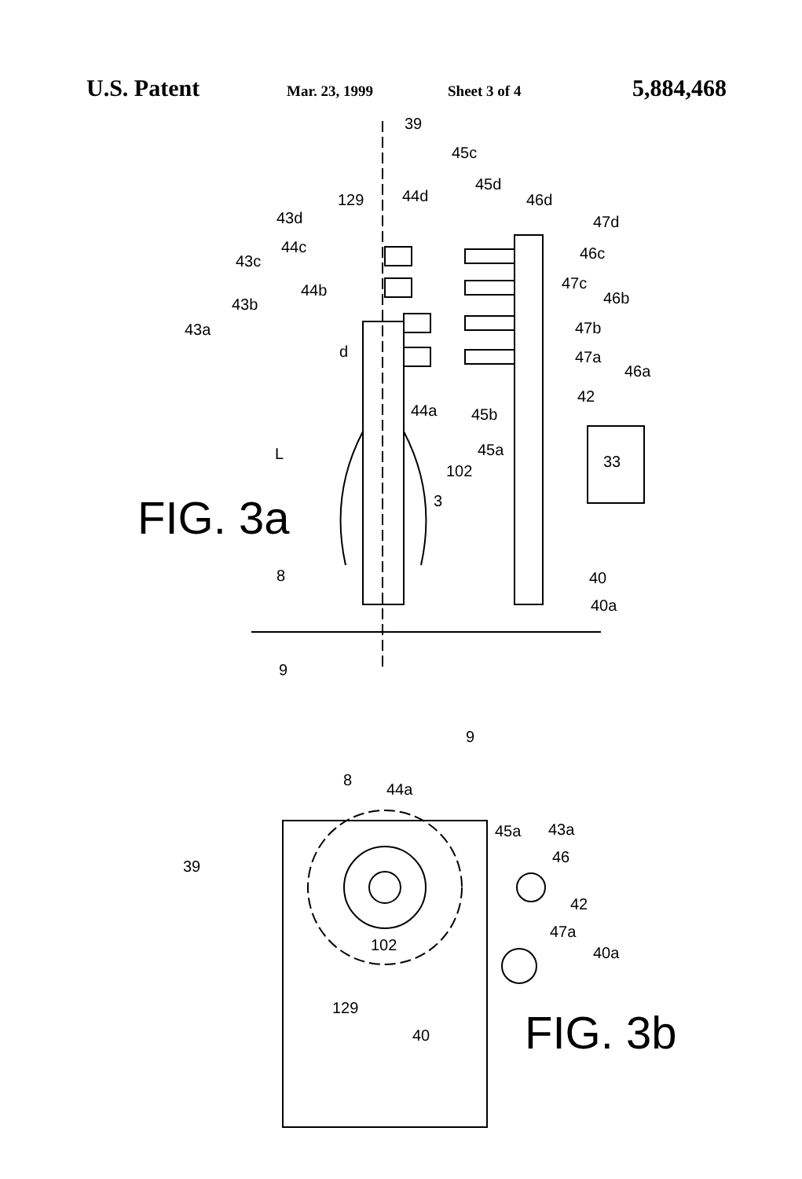U.S. Patent Mar. 23, 1999 Sheet 3 of 4 5,884,468
39
45c
45d
129
44d
46d
43d
47d
44c
46c
43c
47c
44b
46b
43b
47b
43a
d
47a
46a
42
44a
45b
45a
L
102
33
3
FIG. 3a
8
40
40a
9
9
8
44a
45a
43a
46
39
42
47a
102
40a
129
40
FIG. 3b